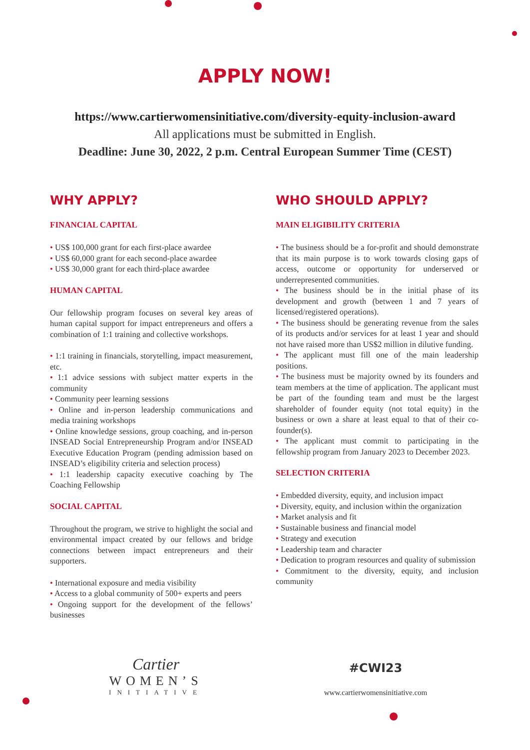APPLY NOW!
https://www.cartierwomensinitiative.com/diversity-equity-inclusion-award
All applications must be submitted in English.
Deadline: June 30, 2022, 2 p.m. Central European Summer Time (CEST)
WHY APPLY?
FINANCIAL CAPITAL
• US$ 100,000 grant for each first-place awardee
• US$ 60,000 grant for each second-place awardee
• US$ 30,000 grant for each third-place awardee
HUMAN CAPITAL
Our fellowship program focuses on several key areas of human capital support for impact entrepreneurs and offers a combination of 1:1 training and collective workshops.
• 1:1 training in financials, storytelling, impact measurement, etc.
• 1:1 advice sessions with subject matter experts in the community
• Community peer learning sessions
• Online and in-person leadership communications and media training workshops
• Online knowledge sessions, group coaching, and in-person INSEAD Social Entrepreneurship Program and/or INSEAD Executive Education Program (pending admission based on INSEAD’s eligibility criteria and selection process)
• 1:1 leadership capacity executive coaching by The Coaching Fellowship
SOCIAL CAPITAL
Throughout the program, we strive to highlight the social and environmental impact created by our fellows and bridge connections between impact entrepreneurs and their supporters.
• International exposure and media visibility
• Access to a global community of 500+ experts and peers
• Ongoing support for the development of the fellows’ businesses
WHO SHOULD APPLY?
MAIN ELIGIBILITY CRITERIA
• The business should be a for-profit and should demonstrate that its main purpose is to work towards closing gaps of access, outcome or opportunity for underserved or underrepresented communities.
• The business should be in the initial phase of its development and growth (between 1 and 7 years of licensed/registered operations).
• The business should be generating revenue from the sales of its products and/or services for at least 1 year and should not have raised more than US$2 million in dilutive funding.
• The applicant must fill one of the main leadership positions.
• The business must be majority owned by its founders and team members at the time of application. The applicant must be part of the founding team and must be the largest shareholder of founder equity (not total equity) in the business or own a share at least equal to that of their co-founder(s).
• The applicant must commit to participating in the fellowship program from January 2023 to December 2023.
SELECTION CRITERIA
• Embedded diversity, equity, and inclusion impact
• Diversity, equity, and inclusion within the organization
• Market analysis and fit
• Sustainable business and financial model
• Strategy and execution
• Leadership team and character
• Dedication to program resources and quality of submission
• Commitment to the diversity, equity, and inclusion community
Cartier
WOMEN’S
INITIATIVE
#CWI23
www.cartierwomensinitiative.com